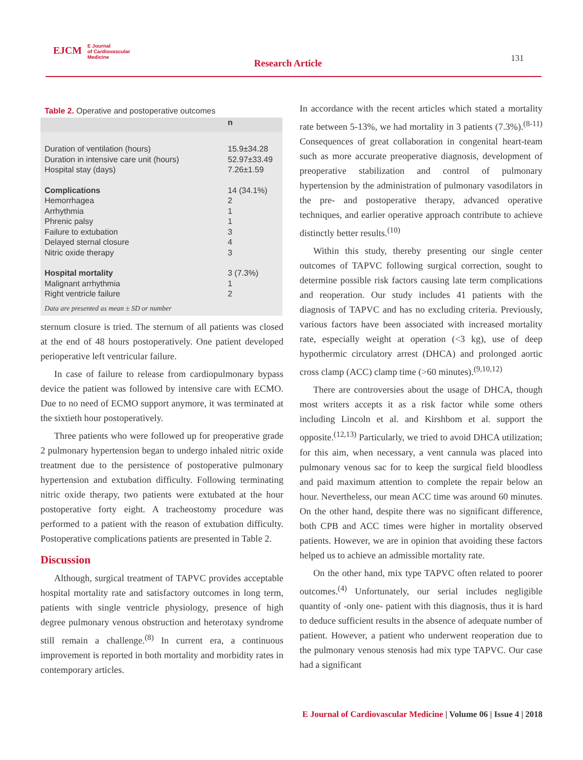EJCM E Journal
of Cardiovascular
Medicine
Research Article 131
Table 2. Operative and postoperative outcomes
| | n |
| --- | --- |
| Duration of ventilation (hours) Duration in intensive care unit (hours) Hospital stay (days) | 15.9±34.28 52.97±33.49 7.26±1.59 |
| Complications Hemorrhagea Arrhythmia Phrenic palsy Failure to extubation Delayed sternal closure Nitric oxide therapy | 14 (34.1%) 2 1 1 3 4 3 |
| Hospital mortality Malignant arrhythmia Right ventricle failure | 3 (7.3%) 1 2 |
Data are presented as mean ± SD or number
sternum closure is tried. The sternum of all patients was closed at the end of 48 hours postoperatively. One patient developed perioperative left ventricular failure.
In case of failure to release from cardiopulmonary bypass device the patient was followed by intensive care with ECMO. Due to no need of ECMO support anymore, it was terminated at the sixtieth hour postoperatively.
Three patients who were followed up for preoperative grade 2 pulmonary hypertension began to undergo inhaled nitric oxide treatment due to the persistence of postoperative pulmonary hypertension and extubation difficulty. Following terminating nitric oxide therapy, two patients were extubated at the hour postoperative forty eight. A tracheostomy procedure was performed to a patient with the reason of extubation difficulty. Postoperative complications patients are presented in Table 2.
Discussion
Although, surgical treatment of TAPVC provides acceptable hospital mortality rate and satisfactory outcomes in long term, patients with single ventricle physiology, presence of high degree pulmonary venous obstruction and heterotaxy syndrome still remain a challenge.<sup>(8)</sup> In current era, a continuous improvement is reported in both mortality and morbidity rates in contemporary articles.
In accordance with the recent articles which stated a mortality rate between 5-13%, we had mortality in 3 patients (7.3%).<sup>(8-11)</sup> Consequences of great collaboration in congenital heart-team such as more accurate preoperative diagnosis, development of preoperative stabilization and control of pulmonary hypertension by the administration of pulmonary vasodilators in the pre- and postoperative therapy, advanced operative techniques, and earlier operative approach contribute to achieve distinctly better results.<sup>(10)</sup>
Within this study, thereby presenting our single center outcomes of TAPVC following surgical correction, sought to determine possible risk factors causing late term complications and reoperation. Our study includes 41 patients with the diagnosis of TAPVC and has no excluding criteria. Previously, various factors have been associated with increased mortality rate, especially weight at operation (<3 kg), use of deep hypothermic circulatory arrest (DHCA) and prolonged aortic cross clamp (ACC) clamp time (>60 minutes).<sup>(9,10,12)</sup>
There are controversies about the usage of DHCA, though most writers accepts it as a risk factor while some others including Lincoln et al. and Kirshbom et al. support the opposite.<sup>(12,13)</sup> Particularly, we tried to avoid DHCA utilization; for this aim, when necessary, a vent cannula was placed into pulmonary venous sac for to keep the surgical field bloodless and paid maximum attention to complete the repair below an hour. Nevertheless, our mean ACC time was around 60 minutes. On the other hand, despite there was no significant difference, both CPB and ACC times were higher in mortality observed patients. However, we are in opinion that avoiding these factors helped us to achieve an admissible mortality rate.
On the other hand, mix type TAPVC often related to poorer outcomes.<sup>(4)</sup> Unfortunately, our serial includes negligible quantity of -only one- patient with this diagnosis, thus it is hard to deduce sufficient results in the absence of adequate number of patient. However, a patient who underwent reoperation due to the pulmonary venous stenosis had mix type TAPVC. Our case had a significant
E Journal of Cardiovascular Medicine | Volume 06 | Issue 4 | 2018